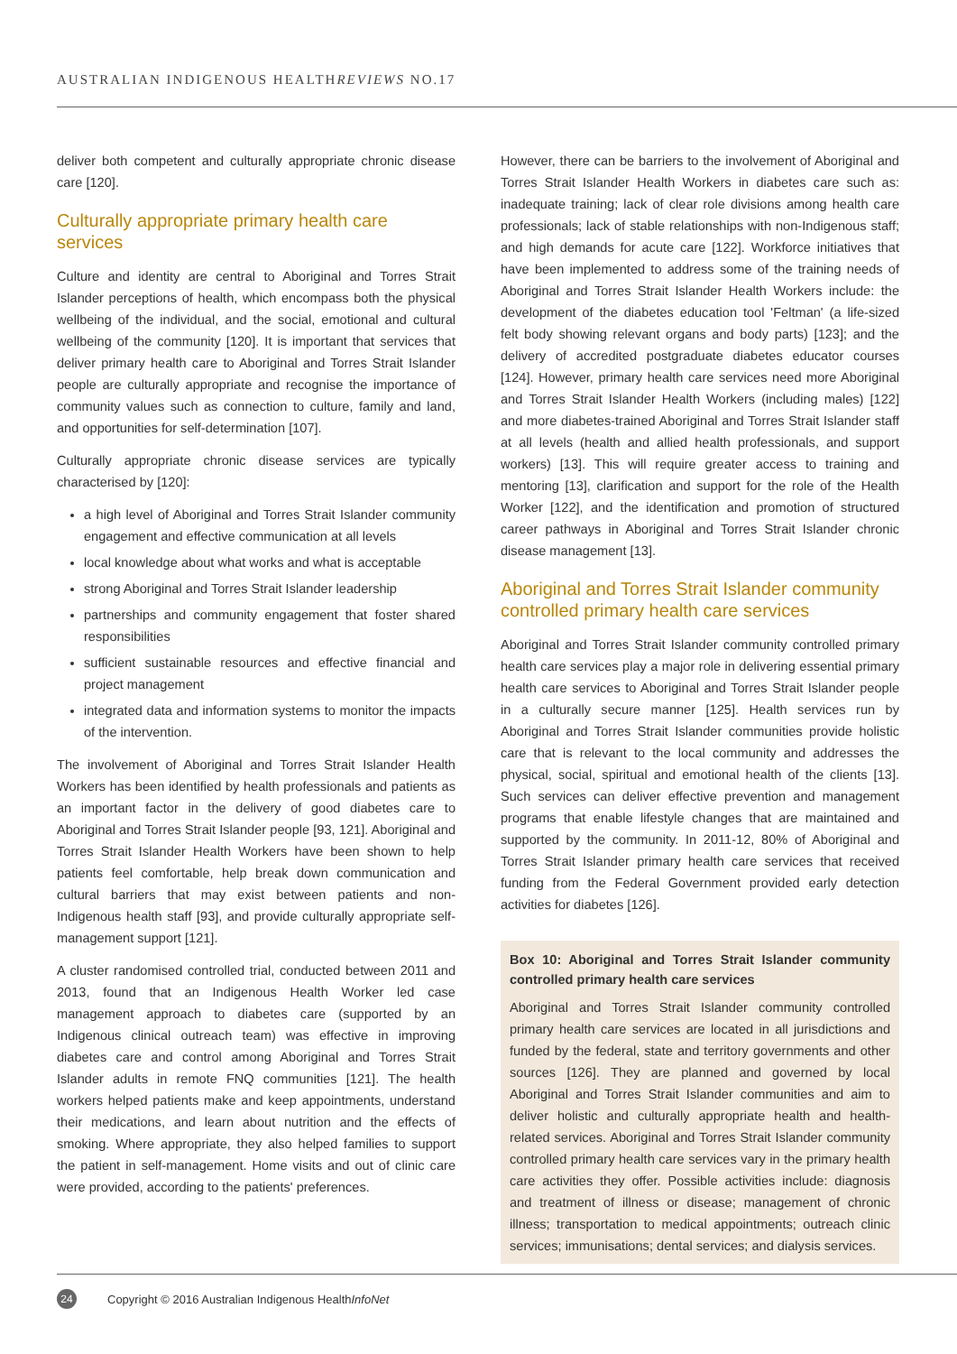AUSTRALIAN INDIGENOUS HEALTHREVIEWS NO.17
deliver both competent and culturally appropriate chronic disease care [120].
Culturally appropriate primary health care services
Culture and identity are central to Aboriginal and Torres Strait Islander perceptions of health, which encompass both the physical wellbeing of the individual, and the social, emotional and cultural wellbeing of the community [120]. It is important that services that deliver primary health care to Aboriginal and Torres Strait Islander people are culturally appropriate and recognise the importance of community values such as connection to culture, family and land, and opportunities for self-determination [107].
Culturally appropriate chronic disease services are typically characterised by [120]:
a high level of Aboriginal and Torres Strait Islander community engagement and effective communication at all levels
local knowledge about what works and what is acceptable
strong Aboriginal and Torres Strait Islander leadership
partnerships and community engagement that foster shared responsibilities
sufficient sustainable resources and effective financial and project management
integrated data and information systems to monitor the impacts of the intervention.
The involvement of Aboriginal and Torres Strait Islander Health Workers has been identified by health professionals and patients as an important factor in the delivery of good diabetes care to Aboriginal and Torres Strait Islander people [93, 121]. Aboriginal and Torres Strait Islander Health Workers have been shown to help patients feel comfortable, help break down communication and cultural barriers that may exist between patients and non-Indigenous health staff [93], and provide culturally appropriate self-management support [121].
A cluster randomised controlled trial, conducted between 2011 and 2013, found that an Indigenous Health Worker led case management approach to diabetes care (supported by an Indigenous clinical outreach team) was effective in improving diabetes care and control among Aboriginal and Torres Strait Islander adults in remote FNQ communities [121]. The health workers helped patients make and keep appointments, understand their medications, and learn about nutrition and the effects of smoking. Where appropriate, they also helped families to support the patient in self-management. Home visits and out of clinic care were provided, according to the patients' preferences.
However, there can be barriers to the involvement of Aboriginal and Torres Strait Islander Health Workers in diabetes care such as: inadequate training; lack of clear role divisions among health care professionals; lack of stable relationships with non-Indigenous staff; and high demands for acute care [122]. Workforce initiatives that have been implemented to address some of the training needs of Aboriginal and Torres Strait Islander Health Workers include: the development of the diabetes education tool 'Feltman' (a life-sized felt body showing relevant organs and body parts) [123]; and the delivery of accredited postgraduate diabetes educator courses [124]. However, primary health care services need more Aboriginal and Torres Strait Islander Health Workers (including males) [122] and more diabetes-trained Aboriginal and Torres Strait Islander staff at all levels (health and allied health professionals, and support workers) [13]. This will require greater access to training and mentoring [13], clarification and support for the role of the Health Worker [122], and the identification and promotion of structured career pathways in Aboriginal and Torres Strait Islander chronic disease management [13].
Aboriginal and Torres Strait Islander community controlled primary health care services
Aboriginal and Torres Strait Islander community controlled primary health care services play a major role in delivering essential primary health care services to Aboriginal and Torres Strait Islander people in a culturally secure manner [125]. Health services run by Aboriginal and Torres Strait Islander communities provide holistic care that is relevant to the local community and addresses the physical, social, spiritual and emotional health of the clients [13]. Such services can deliver effective prevention and management programs that enable lifestyle changes that are maintained and supported by the community. In 2011-12, 80% of Aboriginal and Torres Strait Islander primary health care services that received funding from the Federal Government provided early detection activities for diabetes [126].
Box 10: Aboriginal and Torres Strait Islander community controlled primary health care services
Aboriginal and Torres Strait Islander community controlled primary health care services are located in all jurisdictions and funded by the federal, state and territory governments and other sources [126]. They are planned and governed by local Aboriginal and Torres Strait Islander communities and aim to deliver holistic and culturally appropriate health and health-related services. Aboriginal and Torres Strait Islander community controlled primary health care services vary in the primary health care activities they offer. Possible activities include: diagnosis and treatment of illness or disease; management of chronic illness; transportation to medical appointments; outreach clinic services; immunisations; dental services; and dialysis services.
24 Copyright © 2016 Australian Indigenous HealthInfoNet